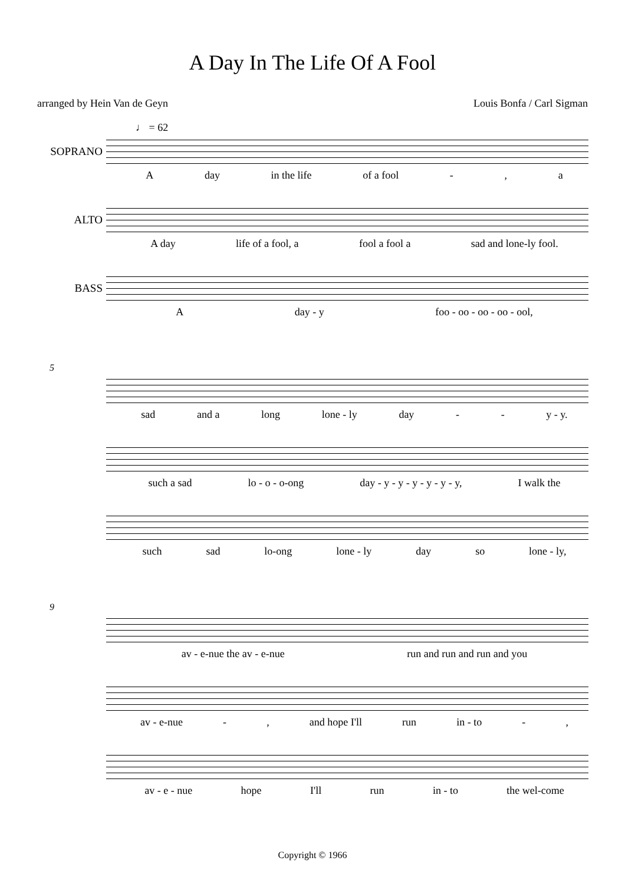A Day In The Life Of A Fool
arranged by Hein Van de Geyn Louis Bonfa / Carl Sigman
♩ = 62
SOPRANO
Aday in the life of a fool -, a
ALTO
A day life of a fool, a fool a fool a sad and lone-ly fool.
BASS
Aday - y foo - oo - oo - oo - ool,
5
sad and a long lone - ly day - - y - y.
such a sad lo - o - o-ong day - y - y - y - y - y - y, I walk the
such sad lo-ong lone - ly day so lone - ly,
9
av - e-nue the av - e-nue run and run and run and you
av - e-nue -, and hope I'll run in - to -,
av - e - nue hope I'll run in - to the wel-come
Copyright © 1966